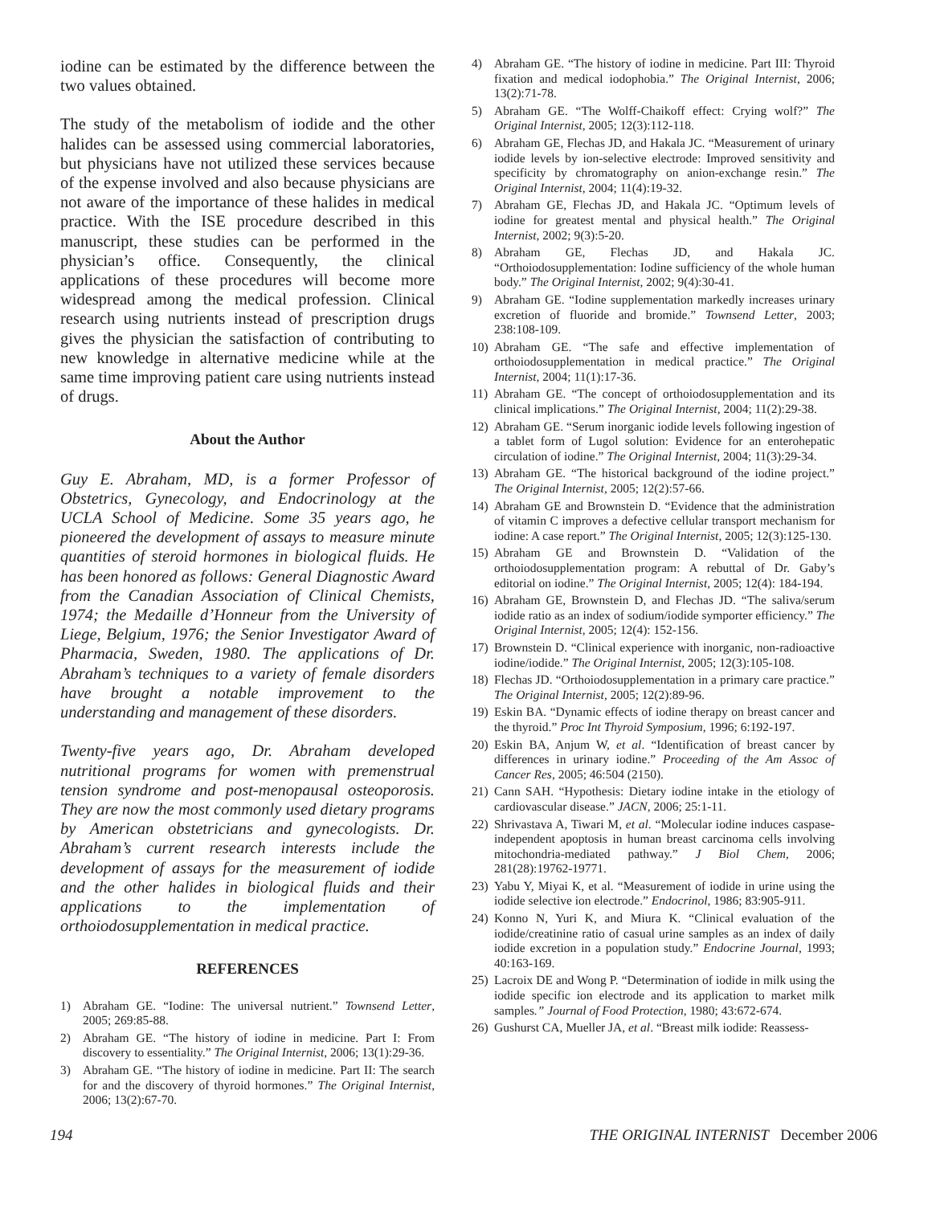iodine can be estimated by the difference between the two values obtained.
The study of the metabolism of iodide and the other halides can be assessed using commercial laboratories, but physicians have not utilized these services because of the expense involved and also because physicians are not aware of the importance of these halides in medical practice. With the ISE procedure described in this manuscript, these studies can be performed in the physician’s office. Consequently, the clinical applications of these procedures will become more widespread among the medical profession. Clinical research using nutrients instead of prescription drugs gives the physician the satisfaction of contributing to new knowledge in alternative medicine while at the same time improving patient care using nutrients instead of drugs.
About the Author
Guy E. Abraham, MD, is a former Professor of Obstetrics, Gynecology, and Endocrinology at the UCLA School of Medicine. Some 35 years ago, he pioneered the development of assays to measure minute quantities of steroid hormones in biological fluids. He has been honored as follows: General Diagnostic Award from the Canadian Association of Clinical Chemists, 1974; the Medaille d’Honneur from the University of Liege, Belgium, 1976; the Senior Investigator Award of Pharmacia, Sweden, 1980. The applications of Dr. Abraham’s techniques to a variety of female disorders have brought a notable improvement to the understanding and management of these disorders.
Twenty-five years ago, Dr. Abraham developed nutritional programs for women with premenstrual tension syndrome and post-menopausal osteoporosis. They are now the most commonly used dietary programs by American obstetricians and gynecologists. Dr. Abraham’s current research interests include the development of assays for the measurement of iodide and the other halides in biological fluids and their applications to the implementation of orthoiodosupplementation in medical practice.
REFERENCES
1) Abraham GE. “Iodine: The universal nutrient.” Townsend Letter, 2005; 269:85-88.
2) Abraham GE. “The history of iodine in medicine. Part I: From discovery to essentiality.” The Original Internist, 2006; 13(1):29-36.
3) Abraham GE. “The history of iodine in medicine. Part II: The search for and the discovery of thyroid hormones.” The Original Internist, 2006; 13(2):67-70.
4) Abraham GE. “The history of iodine in medicine. Part III: Thyroid fixation and medical iodophobia.” The Original Internist, 2006; 13(2):71-78.
5) Abraham GE. “The Wolff-Chaikoff effect: Crying wolf?” The Original Internist, 2005; 12(3):112-118.
6) Abraham GE, Flechas JD, and Hakala JC. “Measurement of urinary iodide levels by ion-selective electrode: Improved sensitivity and specificity by chromatography on anion-exchange resin.” The Original Internist, 2004; 11(4):19-32.
7) Abraham GE, Flechas JD, and Hakala JC. “Optimum levels of iodine for greatest mental and physical health.” The Original Internist, 2002; 9(3):5-20.
8) Abraham GE, Flechas JD, and Hakala JC. “Orthoiodosupplementation: Iodine sufficiency of the whole human body.” The Original Internist, 2002; 9(4):30-41.
9) Abraham GE. “Iodine supplementation markedly increases urinary excretion of fluoride and bromide.” Townsend Letter, 2003; 238:108-109.
10) Abraham GE. “The safe and effective implementation of orthoiodosupplementation in medical practice.” The Original Internist, 2004; 11(1):17-36.
11) Abraham GE. “The concept of orthoiodosupplementation and its clinical implications.” The Original Internist, 2004; 11(2):29-38.
12) Abraham GE. “Serum inorganic iodide levels following ingestion of a tablet form of Lugol solution: Evidence for an enterohepatic circulation of iodine.” The Original Internist, 2004; 11(3):29-34.
13) Abraham GE. “The historical background of the iodine project.” The Original Internist, 2005; 12(2):57-66.
14) Abraham GE and Brownstein D. “Evidence that the administration of vitamin C improves a defective cellular transport mechanism for iodine: A case report.” The Original Internist, 2005; 12(3):125-130.
15) Abraham GE and Brownstein D. “Validation of the orthoiodosupplementation program: A rebuttal of Dr. Gaby’s editorial on iodine.” The Original Internist, 2005; 12(4): 184-194.
16) Abraham GE, Brownstein D, and Flechas JD. “The saliva/serum iodide ratio as an index of sodium/iodide symporter efficiency.” The Original Internist, 2005; 12(4): 152-156.
17) Brownstein D. “Clinical experience with inorganic, non-radioactive iodine/iodide.” The Original Internist, 2005; 12(3):105-108.
18) Flechas JD. “Orthoiodosupplementation in a primary care practice.” The Original Internist, 2005; 12(2):89-96.
19) Eskin BA. “Dynamic effects of iodine therapy on breast cancer and the thyroid.” Proc Int Thyroid Symposium, 1996; 6:192-197.
20) Eskin BA, Anjum W, et al. “Identification of breast cancer by differences in urinary iodine.” Proceeding of the Am Assoc of Cancer Res, 2005; 46:504 (2150).
21) Cann SAH. “Hypothesis: Dietary iodine intake in the etiology of cardiovascular disease.” JACN, 2006; 25:1-11.
22) Shrivastava A, Tiwari M, et al. “Molecular iodine induces caspase-independent apoptosis in human breast carcinoma cells involving mitochondria-mediated pathway.” J Biol Chem, 2006; 281(28):19762-19771.
23) Yabu Y, Miyai K, et al. “Measurement of iodide in urine using the iodide selective ion electrode.” Endocrinol, 1986; 83:905-911.
24) Konno N, Yuri K, and Miura K. “Clinical evaluation of the iodide/creatinine ratio of casual urine samples as an index of daily iodide excretion in a population study.” Endocrine Journal, 1993; 40:163-169.
25) Lacroix DE and Wong P. “Determination of iodide in milk using the iodide specific ion electrode and its application to market milk samples.” Journal of Food Protection, 1980; 43:672-674.
26) Gushurst CA, Mueller JA, et al. “Breast milk iodide: Reassess-
194 THE ORIGINAL INTERNIST December 2006